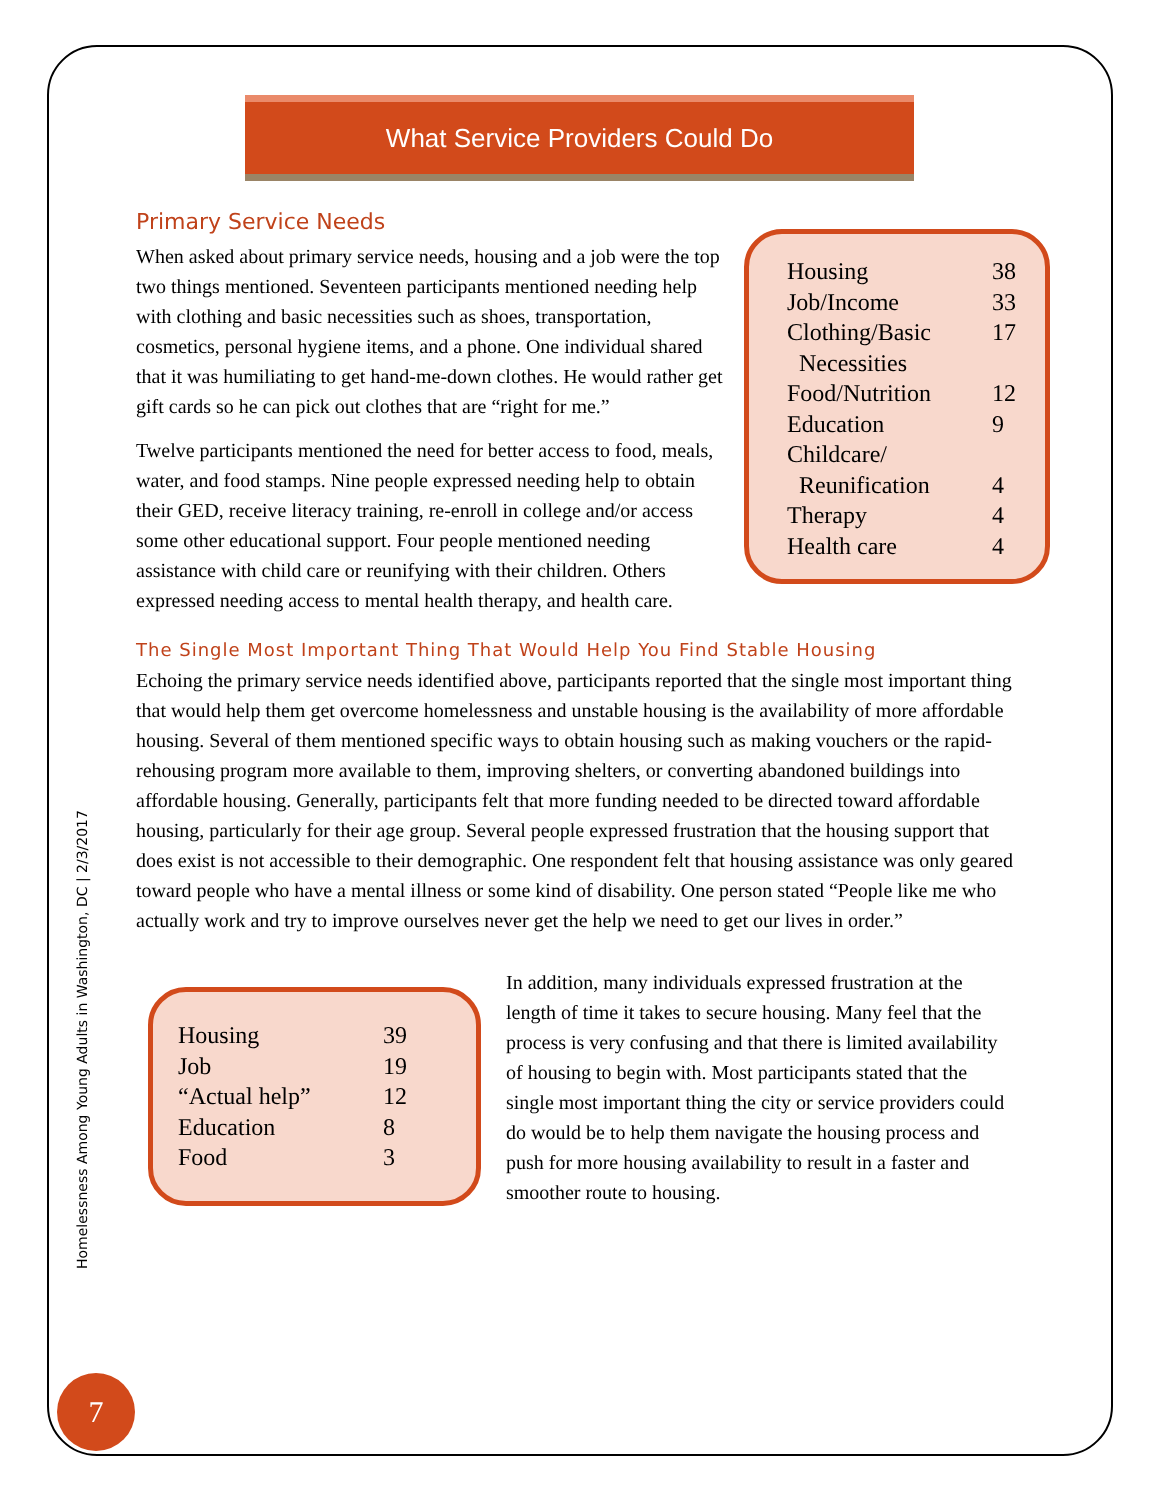Homelessness Among Young Adults in Washington, DC | 2/3/2017
7
What Service Providers Could Do
Primary Service Needs
| Housing | 38 |
| Job/Income | 33 |
| Clothing/Basic Necessities | 17 |
| Food/Nutrition | 12 |
| Education | 9 |
| Childcare/ Reunification | 4 |
| Therapy | 4 |
| Health care | 4 |
When asked about primary service needs, housing and a job were the top two things mentioned. Seventeen participants mentioned needing help with clothing and basic necessities such as shoes, transportation, cosmetics, personal hygiene items, and a phone. One individual shared that it was humiliating to get hand-me-down clothes. He would rather get gift cards so he can pick out clothes that are “right for me.”
Twelve participants mentioned the need for better access to food, meals, water, and food stamps. Nine people expressed needing help to obtain their GED, receive literacy training, re-enroll in college and/or access some other educational support. Four people mentioned needing assistance with child care or reunifying with their children. Others expressed needing access to mental health therapy, and health care.
The Single Most Important Thing That Would Help You Find Stable Housing
Echoing the primary service needs identified above, participants reported that the single most important thing that would help them get overcome homelessness and unstable housing is the availability of more affordable housing. Several of them mentioned specific ways to obtain housing such as making vouchers or the rapid-rehousing program more available to them, improving shelters, or converting abandoned buildings into affordable housing. Generally, participants felt that more funding needed to be directed toward affordable housing, particularly for their age group. Several people expressed frustration that the housing support that does exist is not accessible to their demographic. One respondent felt that housing assistance was only geared toward people who have a mental illness or some kind of disability. One person stated “People like me who actually work and try to improve ourselves never get the help we need to get our lives in order.”
| Housing | 39 |
| Job | 19 |
| “Actual help” | 12 |
| Education | 8 |
| Food | 3 |
In addition, many individuals expressed frustration at the length of time it takes to secure housing. Many feel that the process is very confusing and that there is limited availability of housing to begin with. Most participants stated that the single most important thing the city or service providers could do would be to help them navigate the housing process and push for more housing availability to result in a faster and smoother route to housing.